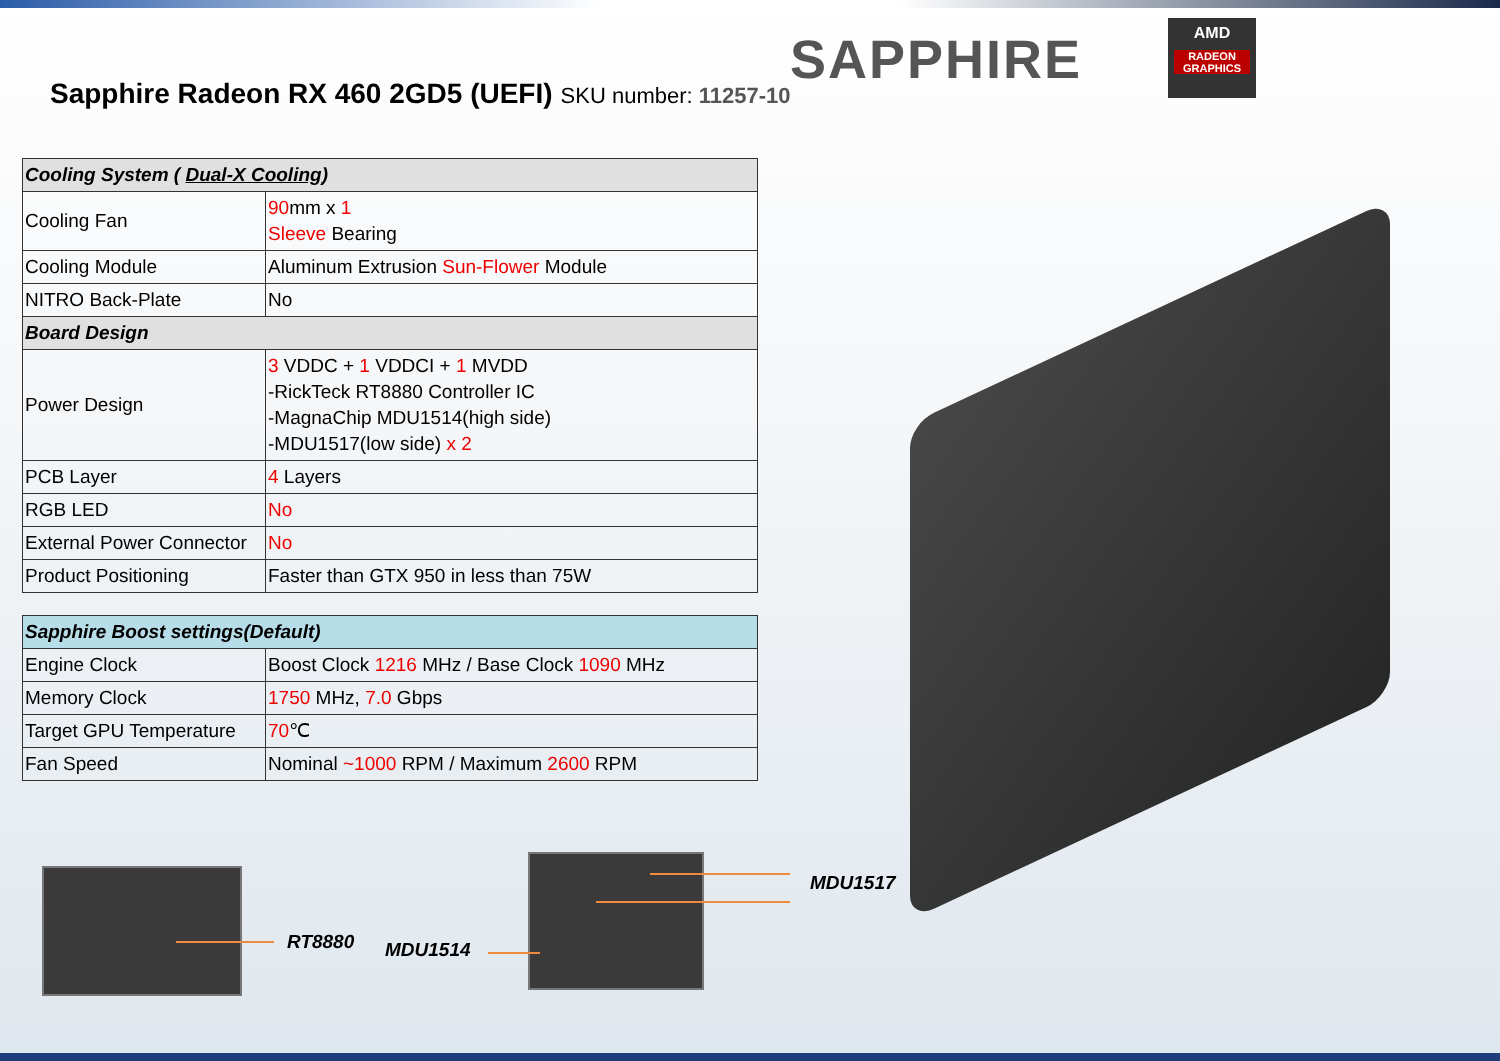SAPPHIRE
AMD
RADEON GRAPHICS
Sapphire Radeon RX 460 2GD5 (UEFI)
SKU number: 11257-10
| Cooling System ( Dual-X Cooling ) | |
| --- | --- |
| Cooling Fan | 90 mm x 1 Sleeve Bearing |
| Cooling Module | Aluminum Extrusion Sun-Flower Module |
| NITRO Back-Plate | No |
| Board Design | |
| Power Design | 3 VDDC + 1 VDDCI + 1 MVDD -RickTeck RT8880 Controller IC -MagnaChip MDU1514(high side) -MDU1517(low side) x 2 |
| PCB Layer | 4 Layers |
| RGB LED | No |
| External Power Connector | No |
| Product Positioning | Faster than GTX 950 in less than 75W |
| Sapphire Boost settings(Default) | |
| --- | --- |
| Engine Clock | Boost Clock 1216 MHz / Base Clock 1090 MHz |
| Memory Clock | 1750 MHz, 7.0 Gbps |
| Target GPU Temperature | 70 ℃ |
| Fan Speed | Nominal ~1000 RPM / Maximum 2600 RPM |
RT8880 MDU1514
MDU1517